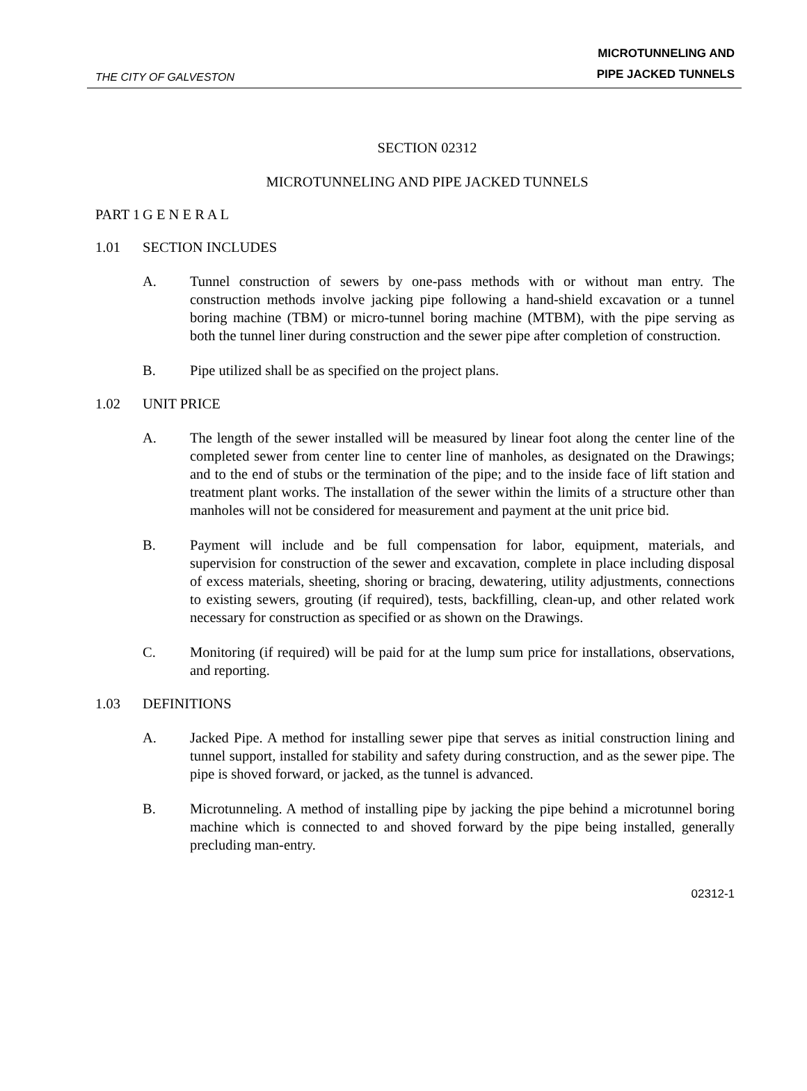THE CITY OF GALVESTON
MICROTUNNELING AND
PIPE JACKED TUNNELS
SECTION 02312
MICROTUNNELING AND PIPE JACKED TUNNELS
PART 1 G E N E R A L
1.01 SECTION INCLUDES
A. Tunnel construction of sewers by one-pass methods with or without man entry. The construction methods involve jacking pipe following a hand-shield excavation or a tunnel boring machine (TBM) or micro-tunnel boring machine (MTBM), with the pipe serving as both the tunnel liner during construction and the sewer pipe after completion of construction.
B. Pipe utilized shall be as specified on the project plans.
1.02 UNIT PRICE
A. The length of the sewer installed will be measured by linear foot along the center line of the completed sewer from center line to center line of manholes, as designated on the Drawings; and to the end of stubs or the termination of the pipe; and to the inside face of lift station and treatment plant works. The installation of the sewer within the limits of a structure other than manholes will not be considered for measurement and payment at the unit price bid.
B. Payment will include and be full compensation for labor, equipment, materials, and supervision for construction of the sewer and excavation, complete in place including disposal of excess materials, sheeting, shoring or bracing, dewatering, utility adjustments, connections to existing sewers, grouting (if required), tests, backfilling, clean-up, and other related work necessary for construction as specified or as shown on the Drawings.
C. Monitoring (if required) will be paid for at the lump sum price for installations, observations, and reporting.
1.03 DEFINITIONS
A. Jacked Pipe. A method for installing sewer pipe that serves as initial construction lining and tunnel support, installed for stability and safety during construction, and as the sewer pipe. The pipe is shoved forward, or jacked, as the tunnel is advanced.
B. Microtunneling. A method of installing pipe by jacking the pipe behind a microtunnel boring machine which is connected to and shoved forward by the pipe being installed, generally precluding man-entry.
02312-1